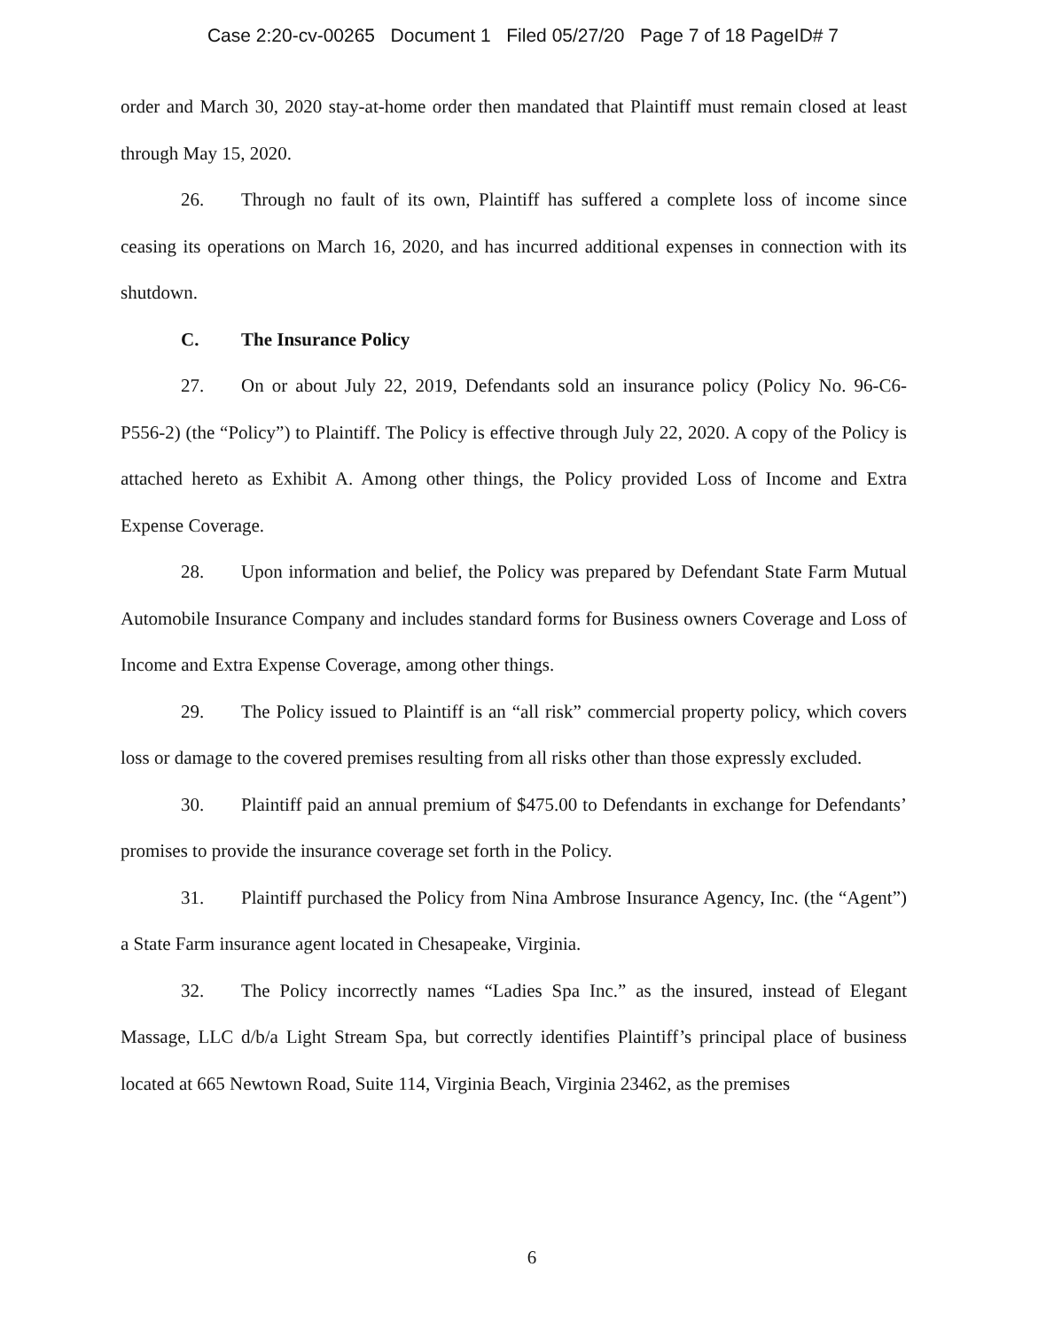Case 2:20-cv-00265 Document 1 Filed 05/27/20 Page 7 of 18 PageID# 7
order and March 30, 2020 stay-at-home order then mandated that Plaintiff must remain closed at least through May 15, 2020.
26. Through no fault of its own, Plaintiff has suffered a complete loss of income since ceasing its operations on March 16, 2020, and has incurred additional expenses in connection with its shutdown.
C. The Insurance Policy
27. On or about July 22, 2019, Defendants sold an insurance policy (Policy No. 96-C6-P556-2) (the “Policy”) to Plaintiff. The Policy is effective through July 22, 2020. A copy of the Policy is attached hereto as Exhibit A. Among other things, the Policy provided Loss of Income and Extra Expense Coverage.
28. Upon information and belief, the Policy was prepared by Defendant State Farm Mutual Automobile Insurance Company and includes standard forms for Business owners Coverage and Loss of Income and Extra Expense Coverage, among other things.
29. The Policy issued to Plaintiff is an “all risk” commercial property policy, which covers loss or damage to the covered premises resulting from all risks other than those expressly excluded.
30. Plaintiff paid an annual premium of $475.00 to Defendants in exchange for Defendants’ promises to provide the insurance coverage set forth in the Policy.
31. Plaintiff purchased the Policy from Nina Ambrose Insurance Agency, Inc. (the “Agent”) a State Farm insurance agent located in Chesapeake, Virginia.
32. The Policy incorrectly names “Ladies Spa Inc.” as the insured, instead of Elegant Massage, LLC d/b/a Light Stream Spa, but correctly identifies Plaintiff’s principal place of business located at 665 Newtown Road, Suite 114, Virginia Beach, Virginia 23462, as the premises
6